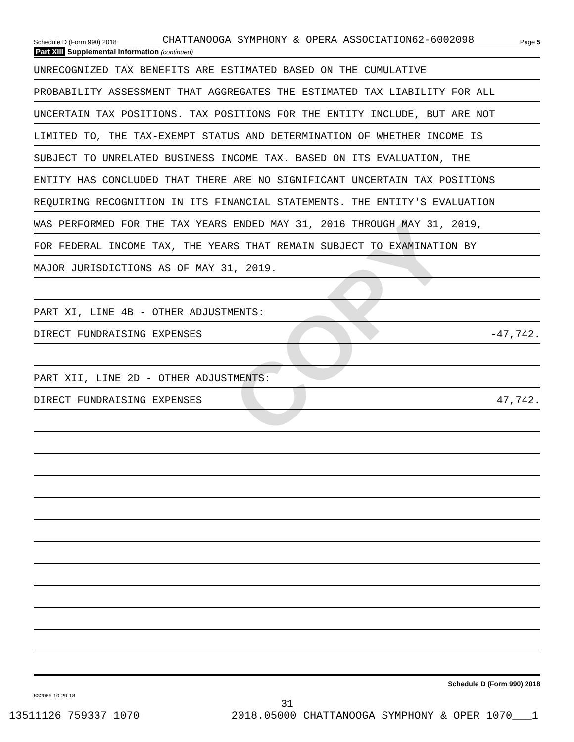COPY
Schedule D (Form 990) 2018 CHATTANOOGA SYMPHONY & OPERA ASSOCIATION62-6002098 Page 5
Part XIII Supplemental Information (continued)
UNRECOGNIZED TAX BENEFITS ARE ESTIMATED BASED ON THE CUMULATIVE
PROBABILITY ASSESSMENT THAT AGGREGATES THE ESTIMATED TAX LIABILITY FOR ALL
UNCERTAIN TAX POSITIONS. TAX POSITIONS FOR THE ENTITY INCLUDE, BUT ARE NOT
LIMITED TO, THE TAX-EXEMPT STATUS AND DETERMINATION OF WHETHER INCOME IS
SUBJECT TO UNRELATED BUSINESS INCOME TAX. BASED ON ITS EVALUATION, THE
ENTITY HAS CONCLUDED THAT THERE ARE NO SIGNIFICANT UNCERTAIN TAX POSITIONS
REQUIRING RECOGNITION IN ITS FINANCIAL STATEMENTS. THE ENTITY'S EVALUATION
WAS PERFORMED FOR THE TAX YEARS ENDED MAY 31, 2016 THROUGH MAY 31, 2019,
FOR FEDERAL INCOME TAX, THE YEARS THAT REMAIN SUBJECT TO EXAMINATION BY
MAJOR JURISDICTIONS AS OF MAY 31, 2019.
PART XI, LINE 4B - OTHER ADJUSTMENTS:
DIRECT FUNDRAISING EXPENSES -47,742.
PART XII, LINE 2D - OTHER ADJUSTMENTS:
DIRECT FUNDRAISING EXPENSES 47,742.
Schedule D (Form 990) 2018
832055 10-29-18
31
13511126 759337 1070 2018.05000 CHATTANOOGA SYMPHONY & OPER 1070___1